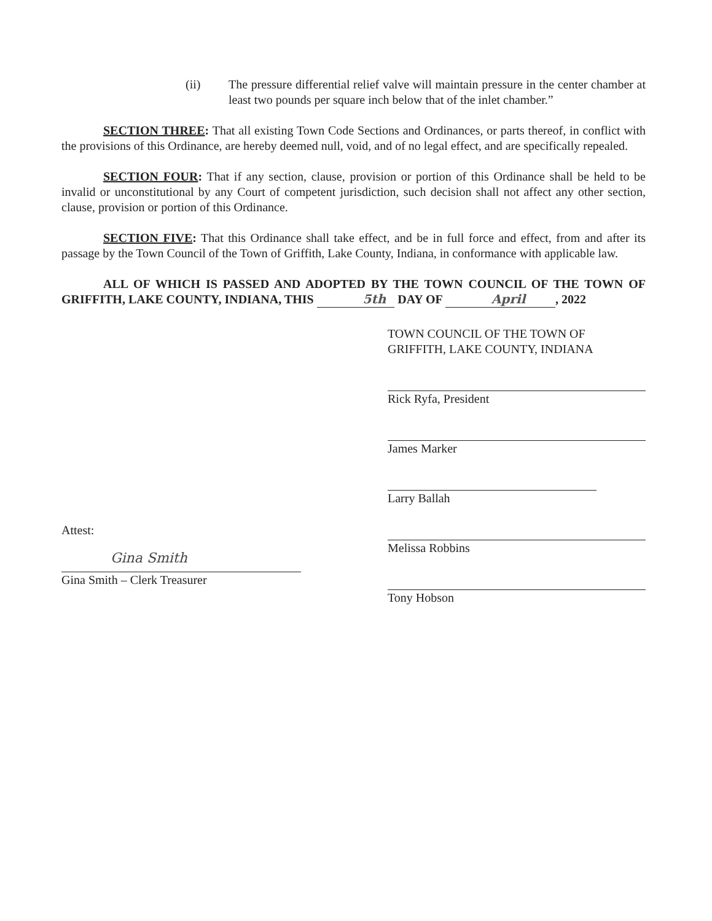(ii) The pressure differential relief valve will maintain pressure in the center chamber at least two pounds per square inch below that of the inlet chamber.”
SECTION THREE: That all existing Town Code Sections and Ordinances, or parts thereof, in conflict with the provisions of this Ordinance, are hereby deemed null, void, and of no legal effect, and are specifically repealed.
SECTION FOUR: That if any section, clause, provision or portion of this Ordinance shall be held to be invalid or unconstitutional by any Court of competent jurisdiction, such decision shall not affect any other section, clause, provision or portion of this Ordinance.
SECTION FIVE: That this Ordinance shall take effect, and be in full force and effect, from and after its passage by the Town Council of the Town of Griffith, Lake County, Indiana, in conformance with applicable law.
ALL OF WHICH IS PASSED AND ADOPTED BY THE TOWN COUNCIL OF THE TOWN OF GRIFFITH, LAKE COUNTY, INDIANA, THIS 5th DAY OF April , 2022
Attest:
Gina Smith
Gina Smith – Clerk Treasurer
TOWN COUNCIL OF THE TOWN OF
GRIFFITH, LAKE COUNTY, INDIANA
Rick Ryfa, President
James Marker
Larry Ballah
Melissa Robbins
Tony Hobson